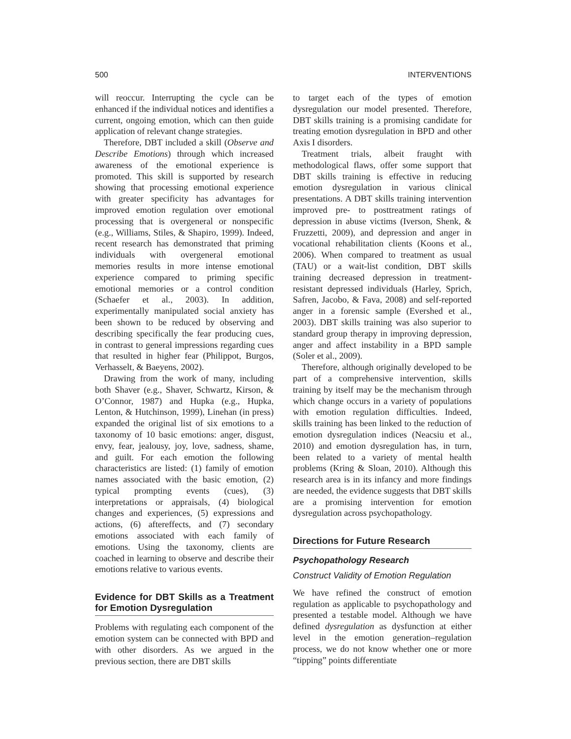500 INTERVENTIONS
will reoccur. Interrupting the cycle can be enhanced if the individual notices and identifies a current, ongoing emotion, which can then guide application of relevant change strategies.
Therefore, DBT included a skill (Observe and Describe Emotions) through which increased awareness of the emotional experience is promoted. This skill is supported by research showing that processing emotional experience with greater specificity has advantages for improved emotion regulation over emotional processing that is overgeneral or nonspecific (e.g., Williams, Stiles, & Shapiro, 1999). Indeed, recent research has demonstrated that priming individuals with overgeneral emotional memories results in more intense emotional experience compared to priming specific emotional memories or a control condition (Schaefer et al., 2003). In addition, experimentally manipulated social anxiety has been shown to be reduced by observing and describing specifically the fear producing cues, in contrast to general impressions regarding cues that resulted in higher fear (Philippot, Burgos, Verhasselt, & Baeyens, 2002).
Drawing from the work of many, including both Shaver (e.g., Shaver, Schwartz, Kirson, & O’Connor, 1987) and Hupka (e.g., Hupka, Lenton, & Hutchinson, 1999), Linehan (in press) expanded the original list of six emotions to a taxonomy of 10 basic emotions: anger, disgust, envy, fear, jealousy, joy, love, sadness, shame, and guilt. For each emotion the following characteristics are listed: (1) family of emotion names associated with the basic emotion, (2) typical prompting events (cues), (3) interpretations or appraisals, (4) biological changes and experiences, (5) expressions and actions, (6) aftereffects, and (7) secondary emotions associated with each family of emotions. Using the taxonomy, clients are coached in learning to observe and describe their emotions relative to various events.
Evidence for DBT Skills as a Treatment for Emotion Dysregulation
Problems with regulating each component of the emotion system can be connected with BPD and with other disorders. As we argued in the previous section, there are DBT skills
to target each of the types of emotion dysregulation our model presented. Therefore, DBT skills training is a promising candidate for treating emotion dysregulation in BPD and other Axis I disorders.
Treatment trials, albeit fraught with methodological flaws, offer some support that DBT skills training is effective in reducing emotion dysregulation in various clinical presentations. A DBT skills training intervention improved pre- to posttreatment ratings of depression in abuse victims (Iverson, Shenk, & Fruzzetti, 2009), and depression and anger in vocational rehabilitation clients (Koons et al., 2006). When compared to treatment as usual (TAU) or a wait-list condition, DBT skills training decreased depression in treatment-resistant depressed individuals (Harley, Sprich, Safren, Jacobo, & Fava, 2008) and self-reported anger in a forensic sample (Evershed et al., 2003). DBT skills training was also superior to standard group therapy in improving depression, anger and affect instability in a BPD sample (Soler et al., 2009).
Therefore, although originally developed to be part of a comprehensive intervention, skills training by itself may be the mechanism through which change occurs in a variety of populations with emotion regulation difficulties. Indeed, skills training has been linked to the reduction of emotion dysregulation indices (Neacsiu et al., 2010) and emotion dysregulation has, in turn, been related to a variety of mental health problems (Kring & Sloan, 2010). Although this research area is in its infancy and more findings are needed, the evidence suggests that DBT skills are a promising intervention for emotion dysregulation across psychopathology.
Directions for Future Research
Psychopathology Research
Construct Validity of Emotion Regulation
We have refined the construct of emotion regulation as applicable to psychopathology and presented a testable model. Although we have defined dysregulation as dysfunction at either level in the emotion generation–regulation process, we do not know whether one or more “tipping” points differentiate